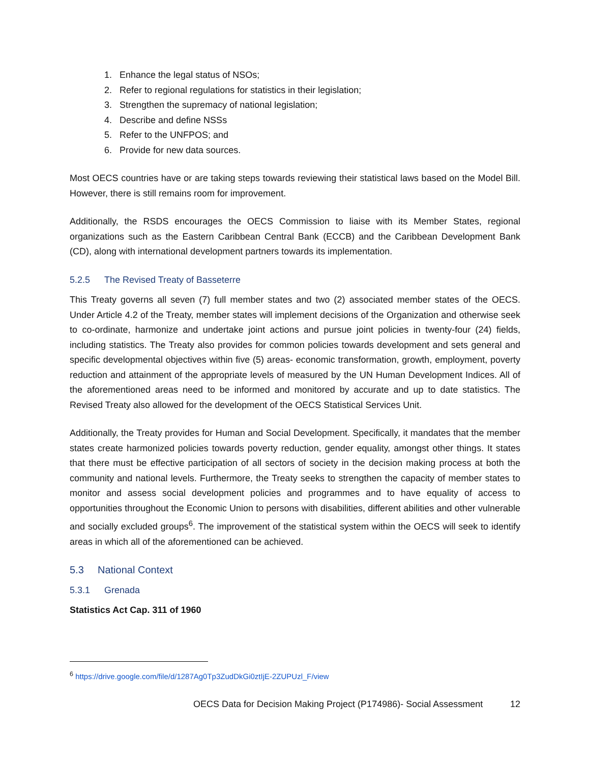1. Enhance the legal status of NSOs;
2. Refer to regional regulations for statistics in their legislation;
3. Strengthen the supremacy of national legislation;
4. Describe and define NSSs
5. Refer to the UNFPOS; and
6. Provide for new data sources.
Most OECS countries have or are taking steps towards reviewing their statistical laws based on the Model Bill. However, there is still remains room for improvement.
Additionally, the RSDS encourages the OECS Commission to liaise with its Member States, regional organizations such as the Eastern Caribbean Central Bank (ECCB) and the Caribbean Development Bank (CD), along with international development partners towards its implementation.
5.2.5 The Revised Treaty of Basseterre
This Treaty governs all seven (7) full member states and two (2) associated member states of the OECS. Under Article 4.2 of the Treaty, member states will implement decisions of the Organization and otherwise seek to co-ordinate, harmonize and undertake joint actions and pursue joint policies in twenty-four (24) fields, including statistics. The Treaty also provides for common policies towards development and sets general and specific developmental objectives within five (5) areas- economic transformation, growth, employment, poverty reduction and attainment of the appropriate levels of measured by the UN Human Development Indices. All of the aforementioned areas need to be informed and monitored by accurate and up to date statistics. The Revised Treaty also allowed for the development of the OECS Statistical Services Unit.
Additionally, the Treaty provides for Human and Social Development. Specifically, it mandates that the member states create harmonized policies towards poverty reduction, gender equality, amongst other things. It states that there must be effective participation of all sectors of society in the decision making process at both the community and national levels. Furthermore, the Treaty seeks to strengthen the capacity of member states to monitor and assess social development policies and programmes and to have equality of access to opportunities throughout the Economic Union to persons with disabilities, different abilities and other vulnerable and socially excluded groups<sup>6</sup>. The improvement of the statistical system within the OECS will seek to identify areas in which all of the aforementioned can be achieved.
5.3 National Context
5.3.1 Grenada
Statistics Act Cap. 311 of 1960
<sup>6</sup> https://drive.google.com/file/d/1287Ag0Tp3ZudDkGi0ztIjE-2ZUPUzl_F/view
OECS Data for Decision Making Project (P174986)- Social Assessment 12